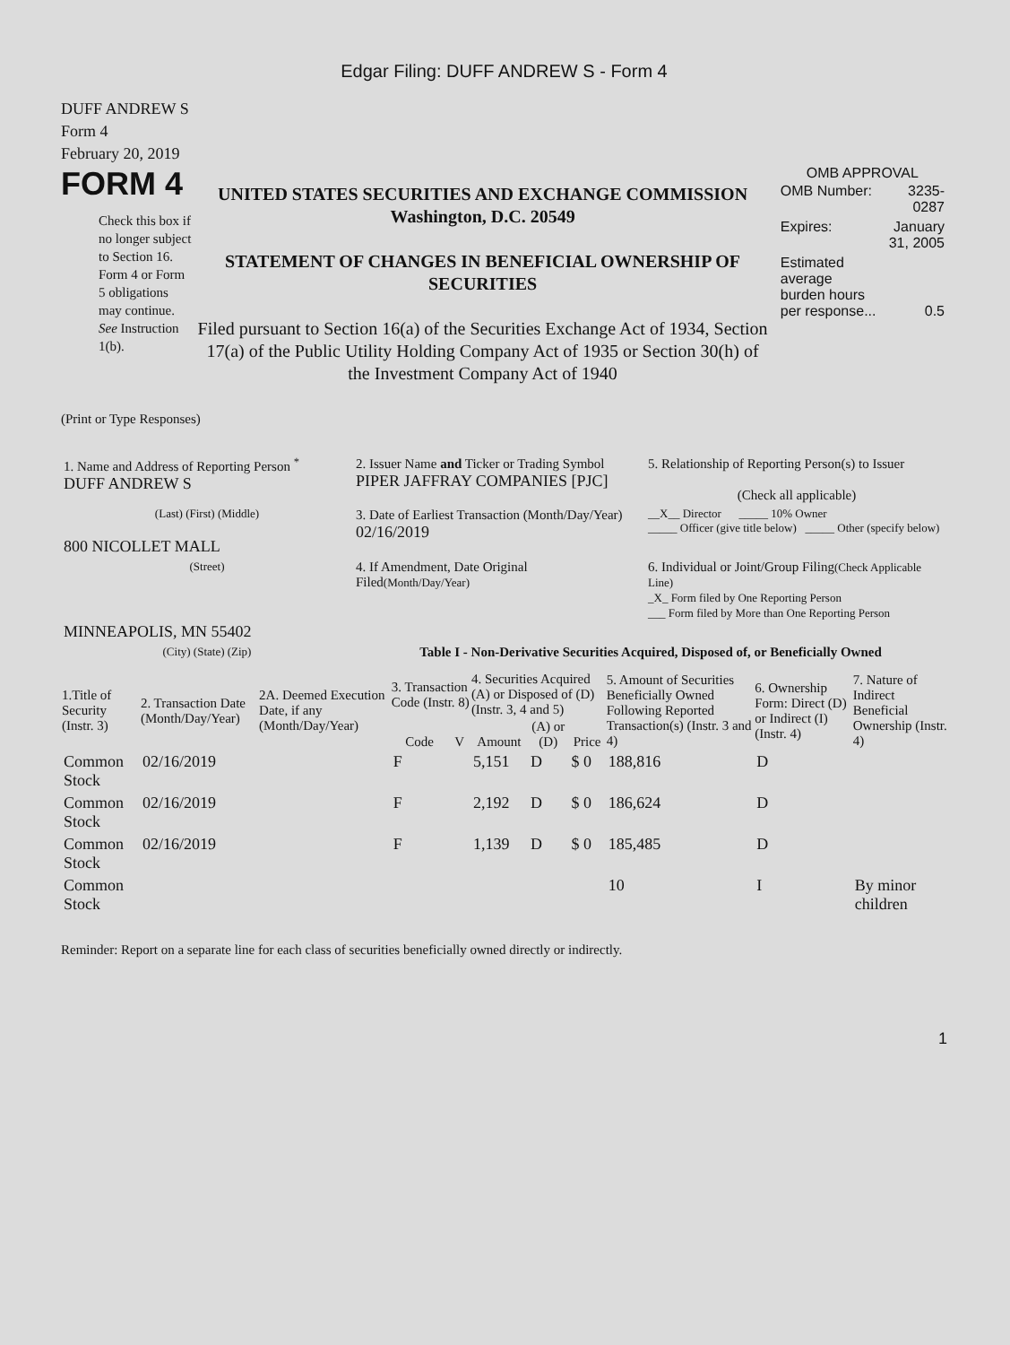Edgar Filing: DUFF ANDREW S - Form 4
DUFF ANDREW S
Form 4
February 20, 2019
FORM 4
Check this box if no longer subject to Section 16. Form 4 or Form 5 obligations may continue. See Instruction 1(b).
UNITED STATES SECURITIES AND EXCHANGE COMMISSION
Washington, D.C. 20549
STATEMENT OF CHANGES IN BENEFICIAL OWNERSHIP OF SECURITIES
Filed pursuant to Section 16(a) of the Securities Exchange Act of 1934, Section 17(a) of the Public Utility Holding Company Act of 1935 or Section 30(h) of the Investment Company Act of 1940
OMB APPROVAL
| OMB Number: | 3235-0287 |
| Expires: | January 31, 2005 |
| Estimated average burden hours per response... | 0.5 |
(Print or Type Responses)
| 1. Name and Address of Reporting Person <sup>*</sup> DUFF ANDREW S | 2. Issuer Name and Ticker or Trading Symbol PIPER JAFFRAY COMPANIES [PJC] | 5. Relationship of Reporting Person(s) to Issuer (Check all applicable) |
| (Last) (First) (Middle) 800 NICOLLET MALL | 3. Date of Earliest Transaction (Month/Day/Year) 02/16/2019 | __X__ Director _____ 10% Owner _____ Officer (give title below) _____ Other (specify below) |
| (Street) MINNEAPOLIS, MN 55402 | 4. If Amendment, Date Original Filed (Month/Day/Year) | 6. Individual or Joint/Group Filing (Check Applicable Line) _X_ Form filed by One Reporting Person ___ Form filed by More than One Reporting Person |
| (City) (State) (Zip) | Table I - Non-Derivative Securities Acquired, Disposed of, or Beneficially Owned | |
| 1.Title of Security (Instr. 3) | 2. Transaction Date (Month/Day/Year) | 2A. Deemed Execution Date, if any (Month/Day/Year) | 3. Transaction Code (Instr. 8) | | 4. Securities Acquired (A) or Disposed of (D) (Instr. 3, 4 and 5) | | | 5. Amount of Securities Beneficially Owned Following Reported Transaction(s) (Instr. 3 and 4) | 6. Ownership Form: Direct (D) or Indirect (I) (Instr. 4) | 7. Nature of Indirect Beneficial Ownership (Instr. 4) |
| --- | --- | --- | --- | --- | --- | --- | --- | --- | --- | --- |
| | | | Code | V | Amount | (A) or (D) | Price | | | |
| Common Stock | 02/16/2019 | | F | | 5,151 | D | $ 0 | 188,816 | D | |
| Common Stock | 02/16/2019 | | F | | 2,192 | D | $ 0 | 186,624 | D | |
| Common Stock | 02/16/2019 | | F | | 1,139 | D | $ 0 | 185,485 | D | |
| Common Stock | | | | | | | | 10 | I | By minor children |
Reminder: Report on a separate line for each class of securities beneficially owned directly or indirectly.
1